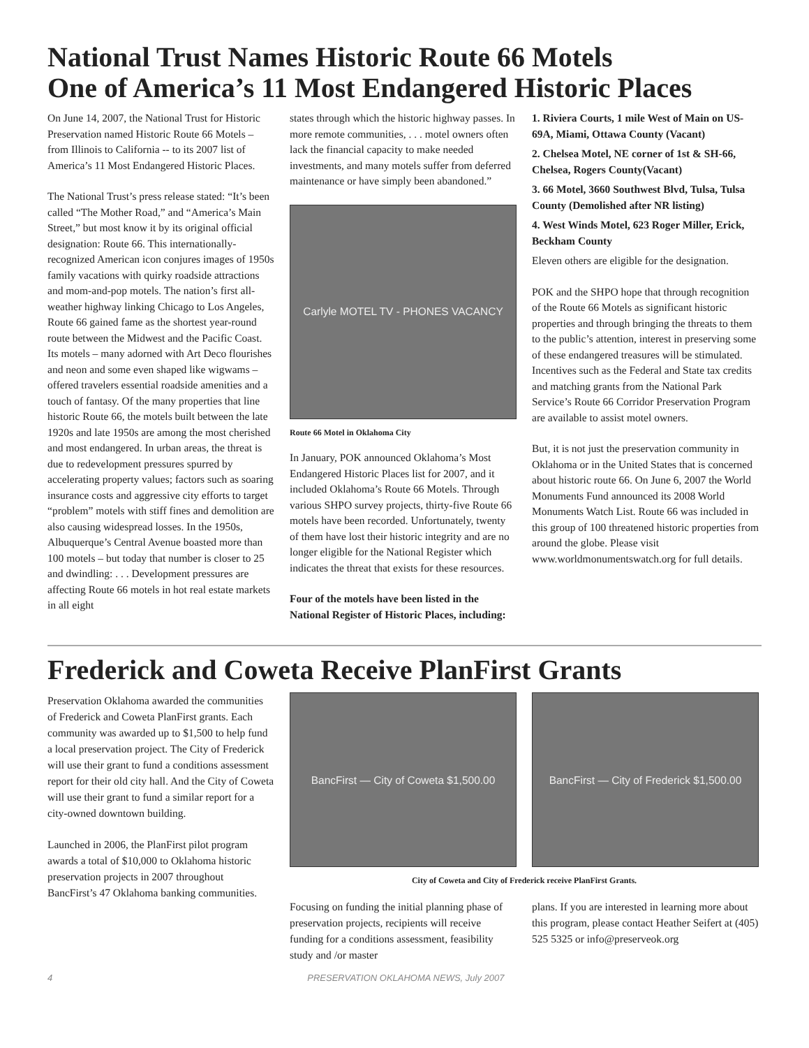National Trust Names Historic Route 66 Motels
One of America’s 11 Most Endangered Historic Places
On June 14, 2007, the National Trust for Historic Preservation named Historic Route 66 Motels – from Illinois to California -- to its 2007 list of America’s 11 Most Endangered Historic Places.
The National Trust’s press release stated: “It’s been called “The Mother Road,” and “America’s Main Street,” but most know it by its original official designation: Route 66. This internationally-recognized American icon conjures images of 1950s family vacations with quirky roadside attractions and mom-and-pop motels. The nation’s first all-weather highway linking Chicago to Los Angeles, Route 66 gained fame as the shortest year-round route between the Midwest and the Pacific Coast. Its motels – many adorned with Art Deco flourishes and neon and some even shaped like wigwams – offered travelers essential roadside amenities and a touch of fantasy. Of the many properties that line historic Route 66, the motels built between the late 1920s and late 1950s are among the most cherished and most endangered. In urban areas, the threat is due to redevelopment pressures spurred by accelerating property values; factors such as soaring insurance costs and aggressive city efforts to target “problem” motels with stiff fines and demolition are also causing widespread losses. In the 1950s, Albuquerque’s Central Avenue boasted more than 100 motels – but today that number is closer to 25 and dwindling: . . . Development pressures are affecting Route 66 motels in hot real estate markets in all eight
states through which the historic highway passes. In more remote communities, . . . motel owners often lack the financial capacity to make needed investments, and many motels suffer from deferred maintenance or have simply been abandoned.”
Carlyle MOTEL TV - PHONES VACANCY
Route 66 Motel in Oklahoma City
In January, POK announced Oklahoma’s Most Endangered Historic Places list for 2007, and it included Oklahoma’s Route 66 Motels. Through various SHPO survey projects, thirty-five Route 66 motels have been recorded. Unfortunately, twenty of them have lost their historic integrity and are no longer eligible for the National Register which indicates the threat that exists for these resources.
Four of the motels have been listed in the National Register of Historic Places, including:
1. Riviera Courts, 1 mile West of Main on US-69A, Miami, Ottawa County (Vacant)
2. Chelsea Motel, NE corner of 1st & SH-66, Chelsea, Rogers County(Vacant)
3. 66 Motel, 3660 Southwest Blvd, Tulsa, Tulsa County (Demolished after NR listing)
4. West Winds Motel, 623 Roger Miller, Erick, Beckham County
Eleven others are eligible for the designation.
POK and the SHPO hope that through recognition of the Route 66 Motels as significant historic properties and through bringing the threats to them to the public’s attention, interest in preserving some of these endangered treasures will be stimulated. Incentives such as the Federal and State tax credits and matching grants from the National Park Service’s Route 66 Corridor Preservation Program are available to assist motel owners.
But, it is not just the preservation community in Oklahoma or in the United States that is concerned about historic route 66. On June 6, 2007 the World Monuments Fund announced its 2008 World Monuments Watch List. Route 66 was included in this group of 100 threatened historic properties from around the globe. Please visit www.worldmonumentswatch.org for full details.
Frederick and Coweta Receive PlanFirst Grants
Preservation Oklahoma awarded the communities of Frederick and Coweta PlanFirst grants. Each community was awarded up to $1,500 to help fund a local preservation project. The City of Frederick will use their grant to fund a conditions assessment report for their old city hall. And the City of Coweta will use their grant to fund a similar report for a city-owned downtown building.
Launched in 2006, the PlanFirst pilot program awards a total of $10,000 to Oklahoma historic preservation projects in 2007 throughout BancFirst’s 47 Oklahoma banking communities.
BancFirst — City of Coweta $1,500.00
BancFirst — City of Frederick $1,500.00
City of Coweta and City of Frederick receive PlanFirst Grants.
Focusing on funding the initial planning phase of preservation projects, recipients will receive funding for a conditions assessment, feasibility study and /or master
plans. If you are interested in learning more about this program, please contact Heather Seifert at (405) 525 5325 or info@preserveok.org
4 PRESERVATION OKLAHOMA NEWS, July 2007